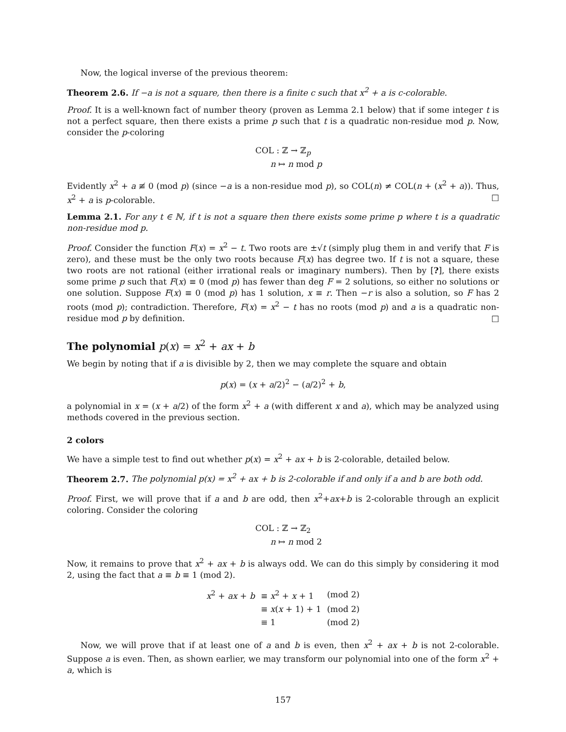Now, the logical inverse of the previous theorem:
Theorem 2.6. If −a is not a square, then there is a finite c such that x<sup>2</sup> + a is c-colorable.
Proof. It is a well-known fact of number theory (proven as Lemma 2.1 below) that if some integer t is not a perfect square, then there exists a prime p such that t is a quadratic non-residue mod p. Now, consider the p-coloring
COL : ℤ → ℤ<sub>p</sub>
n ↦ n mod p
Evidently x<sup>2</sup> + a ≢ 0 (mod p) (since −a is a non-residue mod p), so COL(n) ≠ COL(n + (x<sup>2</sup> + a)). Thus, x<sup>2</sup> + a is p-colorable. □
Lemma 2.1. For any t ∈ ℕ, if t is not a square then there exists some prime p where t is a quadratic non-residue mod p.
Proof. Consider the function F(x) = x<sup>2</sup> − t. Two roots are ±√t (simply plug them in and verify that F is zero), and these must be the only two roots because F(x) has degree two. If t is not a square, these two roots are not rational (either irrational reals or imaginary numbers). Then by [?], there exists some prime p such that F(x) ≡ 0 (mod p) has fewer than deg F = 2 solutions, so either no solutions or one solution. Suppose F(x) ≡ 0 (mod p) has 1 solution, x ≡ r. Then −r is also a solution, so F has 2 roots (mod p); contradiction. Therefore, F(x) = x<sup>2</sup> − t has no roots (mod p) and a is a quadratic non-residue mod p by definition. □
The polynomial p(x) = x<sup>2</sup> + ax + b
We begin by noting that if a is divisible by 2, then we may complete the square and obtain
p(x) = (x + a/2)<sup>2</sup> − (a/2)<sup>2</sup> + b,
a polynomial in x = (x + a/2) of the form x<sup>2</sup> + a (with different x and a), which may be analyzed using methods covered in the previous section.
2 colors
We have a simple test to find out whether p(x) = x<sup>2</sup> + ax + b is 2-colorable, detailed below.
Theorem 2.7. The polynomial p(x) = x<sup>2</sup> + ax + b is 2-colorable if and only if a and b are both odd.
Proof. First, we will prove that if a and b are odd, then x<sup>2</sup>+ax+b is 2-colorable through an explicit coloring. Consider the coloring
COL : ℤ → ℤ<sub>2</sub>
n ↦ n mod 2
Now, it remains to prove that x<sup>2</sup> + ax + b is always odd. We can do this simply by considering it mod 2, using the fact that a ≡ b ≡ 1 (mod 2).
| x<sup>2</sup> + ax + b | ≡ x<sup>2</sup> + x + 1 | (mod 2) |
| | ≡ x ( x + 1) + 1 | (mod 2) |
| | ≡ 1 | (mod 2) |
Now, we will prove that if at least one of a and b is even, then x<sup>2</sup> + ax + b is not 2-colorable. Suppose a is even. Then, as shown earlier, we may transform our polynomial into one of the form x<sup>2</sup> + a, which is
157